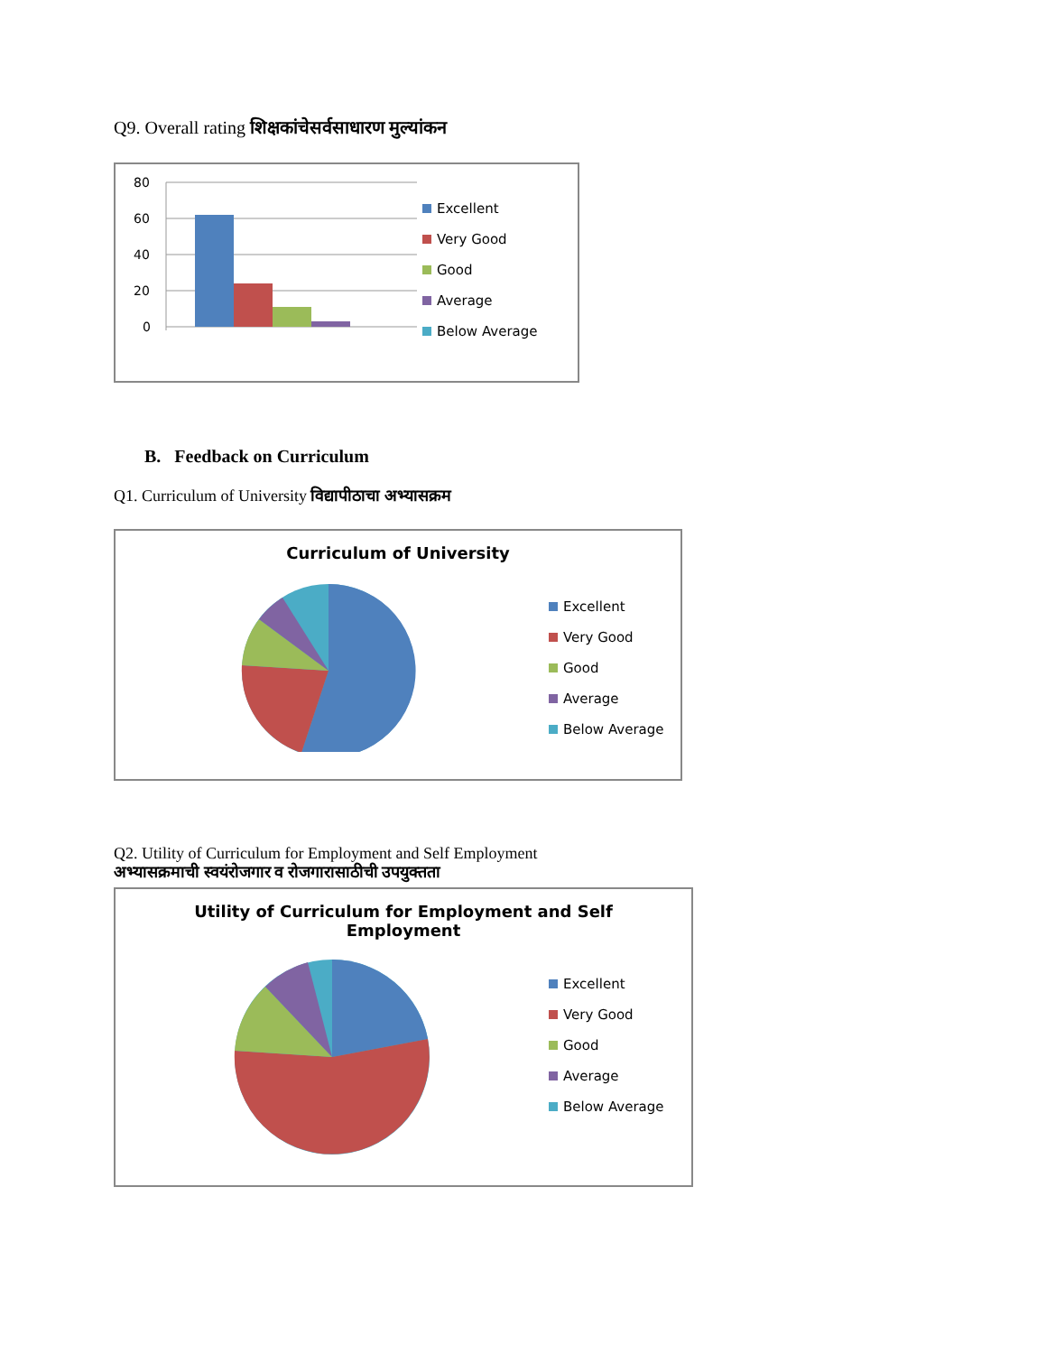Q9. Overall rating शिक्षकांचेसर्वसाधारण मुल्यांकन
80
60
40
20
0
Excellent
Very Good
Good
Average
Below Average
B. Feedback on Curriculum
Q1. Curriculum of University विद्यापीठाचा अभ्यासक्रम
Curriculum of University
Excellent
Very Good
Good
Average
Below Average
Q2. Utility of Curriculum for Employment and Self Employment
अभ्यासक्रमाची स्वयंरोजगार व रोजगारासाठीची उपयुक्तता
Utility of Curriculum for Employment and Self
Employment
Excellent
Very Good
Good
Average
Below Average